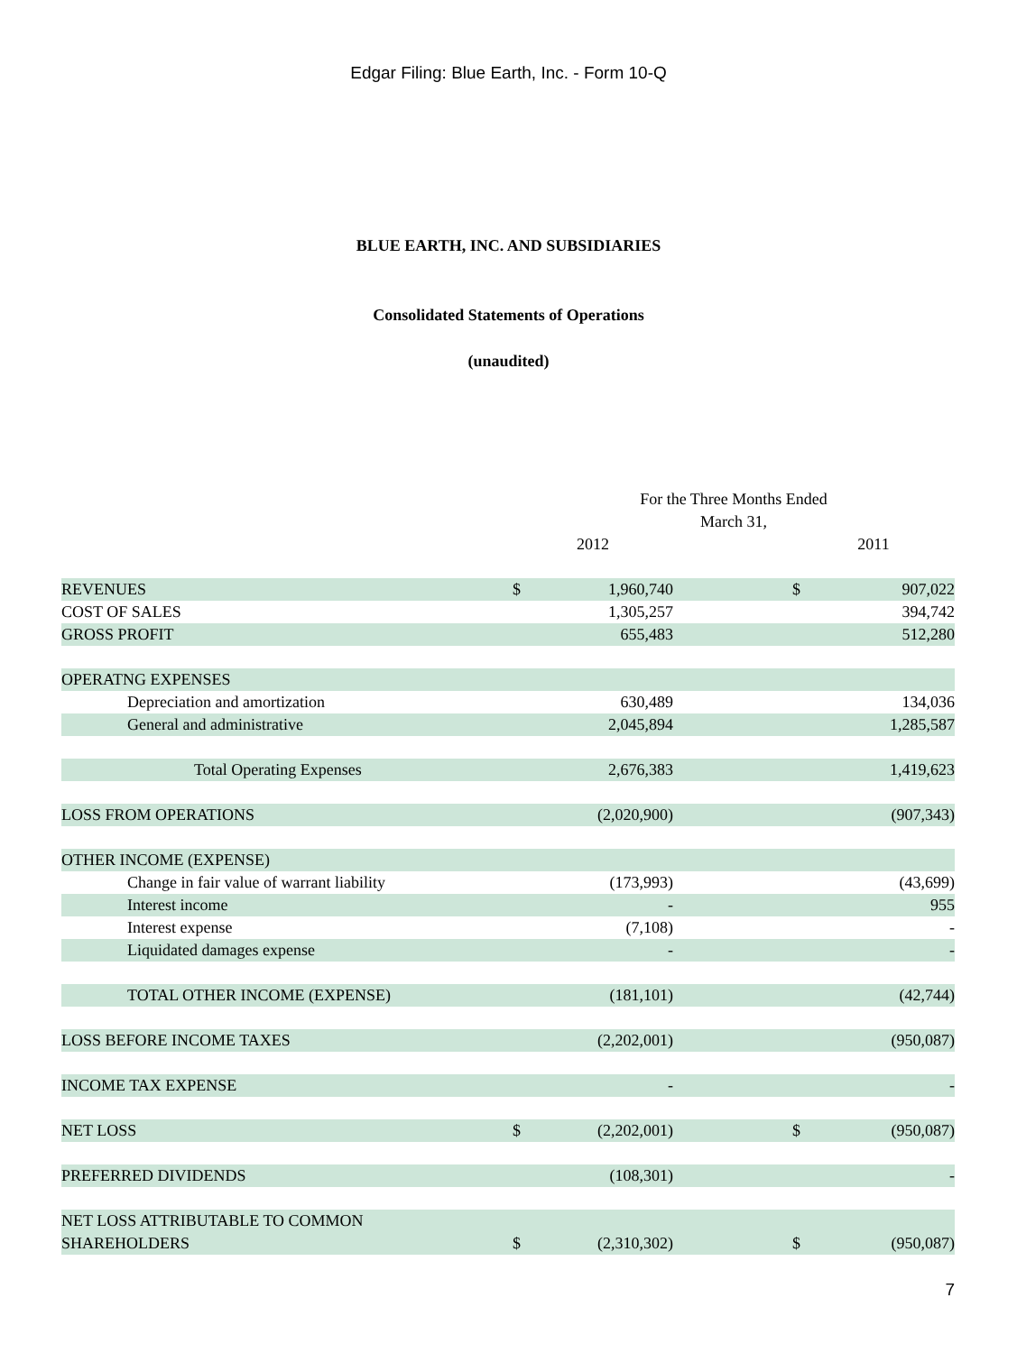Edgar Filing: Blue Earth, Inc. - Form 10-Q
BLUE EARTH, INC. AND SUBSIDIARIES
Consolidated Statements of Operations
(unaudited)
| | For the Three Months Ended March 31, | | | | |
| | 2012 | | | 2011 | |
| REVENUES | $ | 1,960,740 | | $ | 907,022 |
| COST OF SALES | | 1,305,257 | | | 394,742 |
| GROSS PROFIT | | 655,483 | | | 512,280 |
| OPERATNG EXPENSES | | | | | |
| Depreciation and amortization | | 630,489 | | | 134,036 |
| General and administrative | | 2,045,894 | | | 1,285,587 |
| Total Operating Expenses | | 2,676,383 | | | 1,419,623 |
| LOSS FROM OPERATIONS | | (2,020,900) | | | (907,343) |
| OTHER INCOME (EXPENSE) | | | | | |
| Change in fair value of warrant liability | | (173,993) | | | (43,699) |
| Interest income | | - | | | 955 |
| Interest expense | | (7,108) | | | - |
| Liquidated damages expense | | - | | | - |
| TOTAL OTHER INCOME (EXPENSE) | | (181,101) | | | (42,744) |
| LOSS BEFORE INCOME TAXES | | (2,202,001) | | | (950,087) |
| INCOME TAX EXPENSE | | - | | | - |
| NET LOSS | $ | (2,202,001) | | $ | (950,087) |
| PREFERRED DIVIDENDS | | (108,301) | | | - |
| NET LOSS ATTRIBUTABLE TO COMMON SHAREHOLDERS | $ | (2,310,302) | | $ | (950,087) |
7